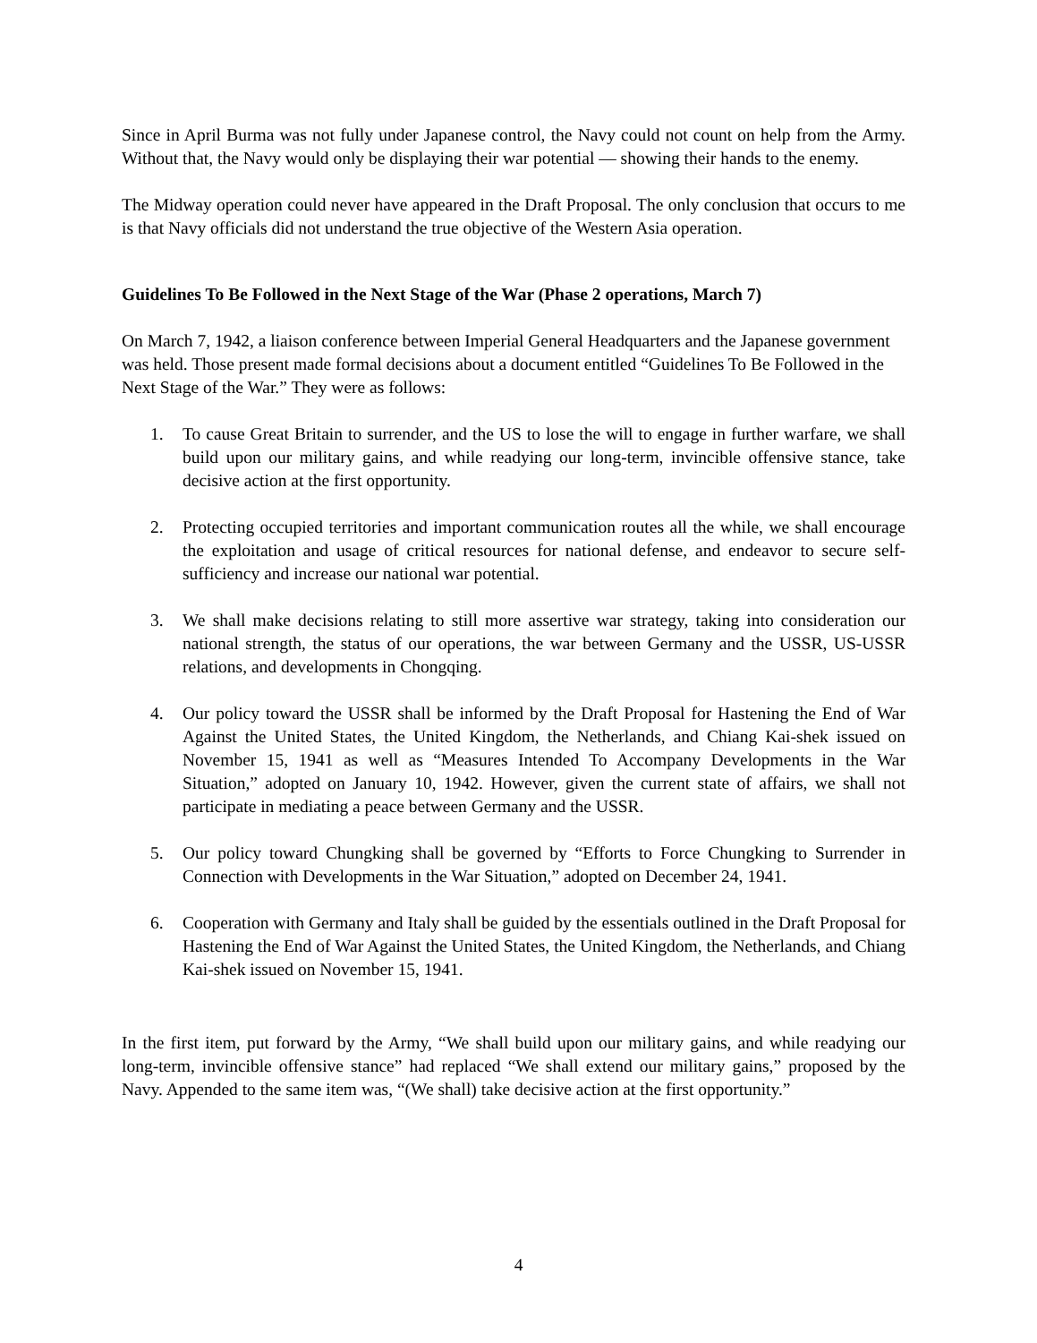Since in April Burma was not fully under Japanese control, the Navy could not count on help from the Army. Without that, the Navy would only be displaying their war potential — showing their hands to the enemy.
The Midway operation could never have appeared in the Draft Proposal. The only conclusion that occurs to me is that Navy officials did not understand the true objective of the Western Asia operation.
Guidelines To Be Followed in the Next Stage of the War (Phase 2 operations, March 7)
On March 7, 1942, a liaison conference between Imperial General Headquarters and the Japanese government was held. Those present made formal decisions about a document entitled “Guidelines To Be Followed in the Next Stage of the War.” They were as follows:
1. To cause Great Britain to surrender, and the US to lose the will to engage in further warfare, we shall build upon our military gains, and while readying our long-term, invincible offensive stance, take decisive action at the first opportunity.
2. Protecting occupied territories and important communication routes all the while, we shall encourage the exploitation and usage of critical resources for national defense, and endeavor to secure self-sufficiency and increase our national war potential.
3. We shall make decisions relating to still more assertive war strategy, taking into consideration our national strength, the status of our operations, the war between Germany and the USSR, US-USSR relations, and developments in Chongqing.
4. Our policy toward the USSR shall be informed by the Draft Proposal for Hastening the End of War Against the United States, the United Kingdom, the Netherlands, and Chiang Kai-shek issued on November 15, 1941 as well as “Measures Intended To Accompany Developments in the War Situation,” adopted on January 10, 1942. However, given the current state of affairs, we shall not participate in mediating a peace between Germany and the USSR.
5. Our policy toward Chungking shall be governed by “Efforts to Force Chungking to Surrender in Connection with Developments in the War Situation,” adopted on December 24, 1941.
6. Cooperation with Germany and Italy shall be guided by the essentials outlined in the Draft Proposal for Hastening the End of War Against the United States, the United Kingdom, the Netherlands, and Chiang Kai-shek issued on November 15, 1941.
In the first item, put forward by the Army, “We shall build upon our military gains, and while readying our long-term, invincible offensive stance” had replaced “We shall extend our military gains,” proposed by the Navy. Appended to the same item was, “(We shall) take decisive action at the first opportunity.”
4